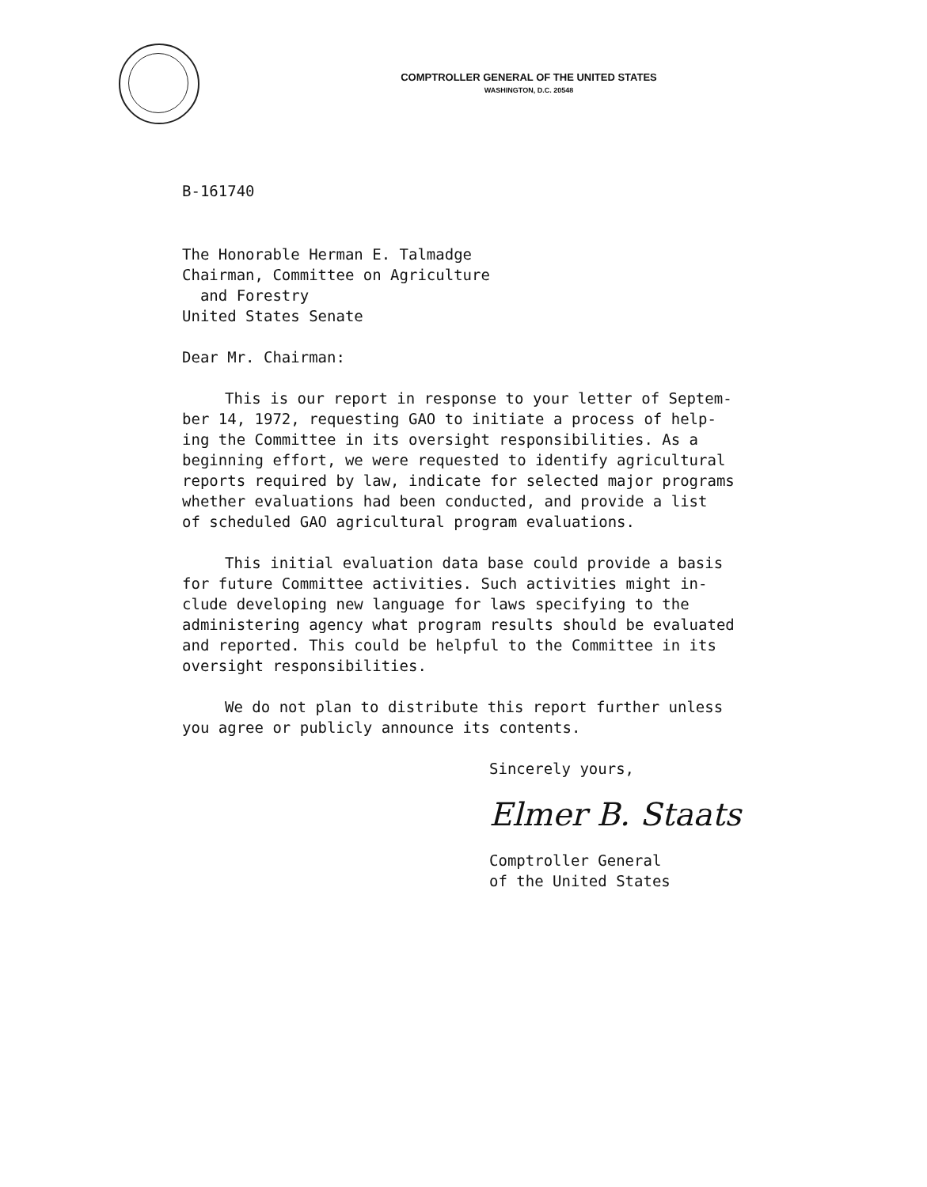COMPTROLLER GENERAL OF THE UNITED STATES
WASHINGTON, D.C. 20548
B-161740
The Honorable Herman E. Talmadge
Chairman, Committee on Agriculture
and Forestry
United States Senate
Dear Mr. Chairman:
This is our report in response to your letter of Septem-
ber 14, 1972, requesting GAO to initiate a process of help-
ing the Committee in its oversight responsibilities. As a
beginning effort, we were requested to identify agricultural
reports required by law, indicate for selected major programs
whether evaluations had been conducted, and provide a list
of scheduled GAO agricultural program evaluations.
This initial evaluation data base could provide a basis
for future Committee activities. Such activities might in-
clude developing new language for laws specifying to the
administering agency what program results should be evaluated
and reported. This could be helpful to the Committee in its
oversight responsibilities.
We do not plan to distribute this report further unless
you agree or publicly announce its contents.
Sincerely yours,
Elmer B. Staats
Comptroller General
of the United States